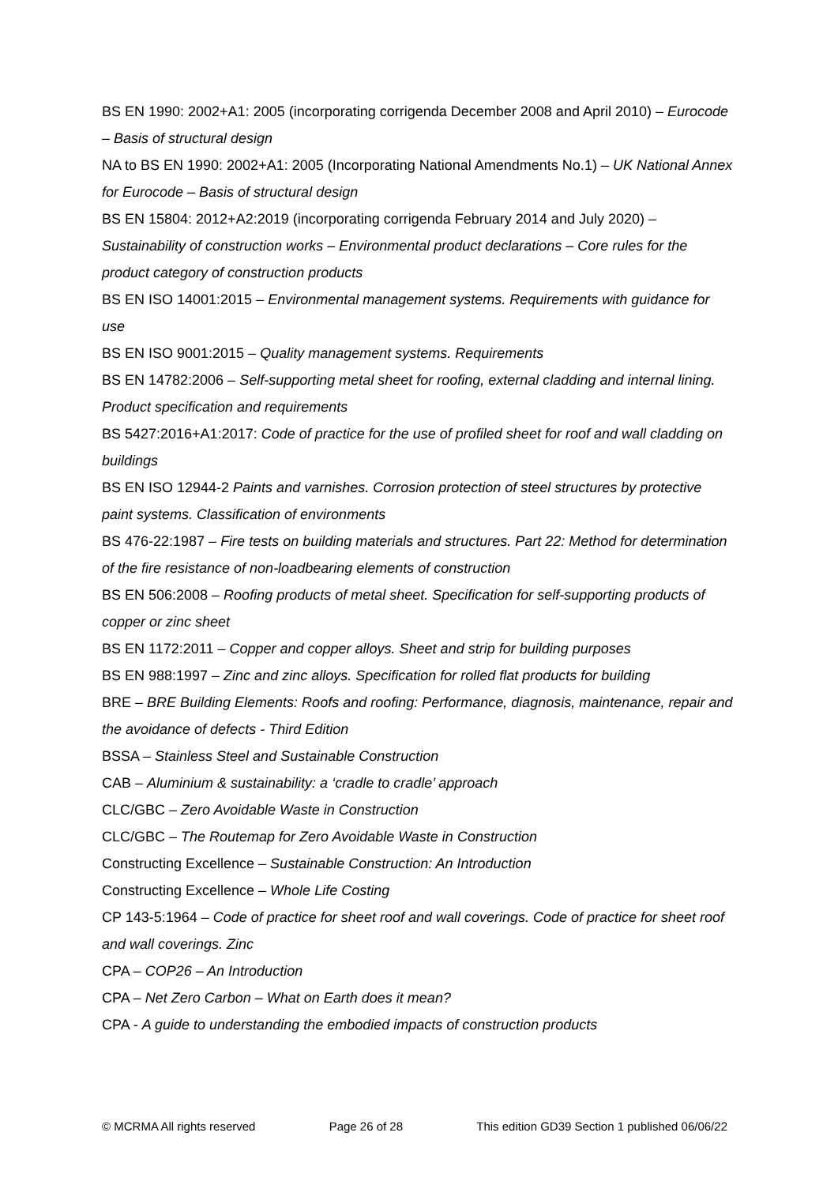BS EN 1990: 2002+A1: 2005 (incorporating corrigenda December 2008 and April 2010) – Eurocode – Basis of structural design
NA to BS EN 1990: 2002+A1: 2005 (Incorporating National Amendments No.1) – UK National Annex for Eurocode – Basis of structural design
BS EN 15804: 2012+A2:2019 (incorporating corrigenda February 2014 and July 2020) – Sustainability of construction works – Environmental product declarations – Core rules for the product category of construction products
BS EN ISO 14001:2015 – Environmental management systems. Requirements with guidance for use
BS EN ISO 9001:2015 – Quality management systems. Requirements
BS EN 14782:2006 – Self-supporting metal sheet for roofing, external cladding and internal lining. Product specification and requirements
BS 5427:2016+A1:2017: Code of practice for the use of profiled sheet for roof and wall cladding on buildings
BS EN ISO 12944-2 Paints and varnishes. Corrosion protection of steel structures by protective paint systems. Classification of environments
BS 476-22:1987 – Fire tests on building materials and structures. Part 22: Method for determination of the fire resistance of non-loadbearing elements of construction
BS EN 506:2008 – Roofing products of metal sheet. Specification for self-supporting products of copper or zinc sheet
BS EN 1172:2011 – Copper and copper alloys. Sheet and strip for building purposes
BS EN 988:1997 – Zinc and zinc alloys. Specification for rolled flat products for building
BRE – BRE Building Elements: Roofs and roofing: Performance, diagnosis, maintenance, repair and the avoidance of defects - Third Edition
BSSA – Stainless Steel and Sustainable Construction
CAB – Aluminium & sustainability: a ‘cradle to cradle’ approach
CLC/GBC – Zero Avoidable Waste in Construction
CLC/GBC – The Routemap for Zero Avoidable Waste in Construction
Constructing Excellence – Sustainable Construction: An Introduction
Constructing Excellence – Whole Life Costing
CP 143-5:1964 – Code of practice for sheet roof and wall coverings. Code of practice for sheet roof and wall coverings. Zinc
CPA – COP26 – An Introduction
CPA – Net Zero Carbon – What on Earth does it mean?
CPA - A guide to understanding the embodied impacts of construction products
© MCRMA All rights reserved Page 26 of 28 This edition GD39 Section 1 published 06/06/22